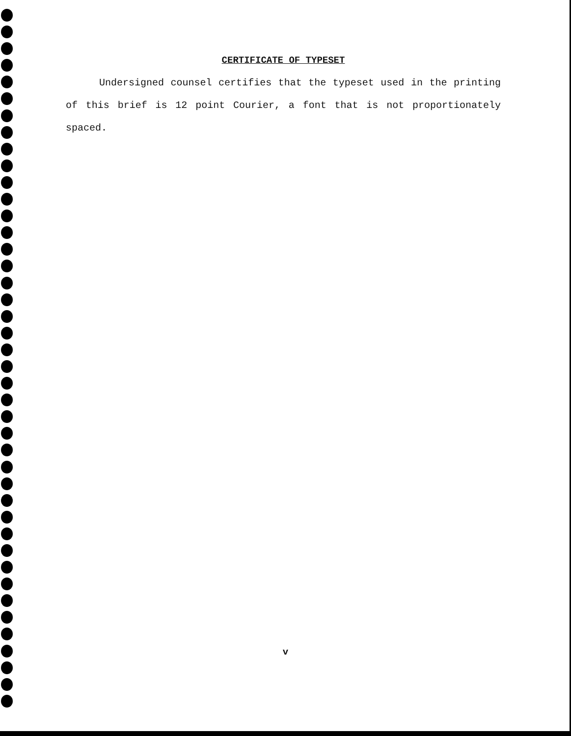CERTIFICATE OF TYPESET
Undersigned counsel certifies that the typeset used in the printing of this brief is 12 point Courier, a font that is not proportionately spaced.
v